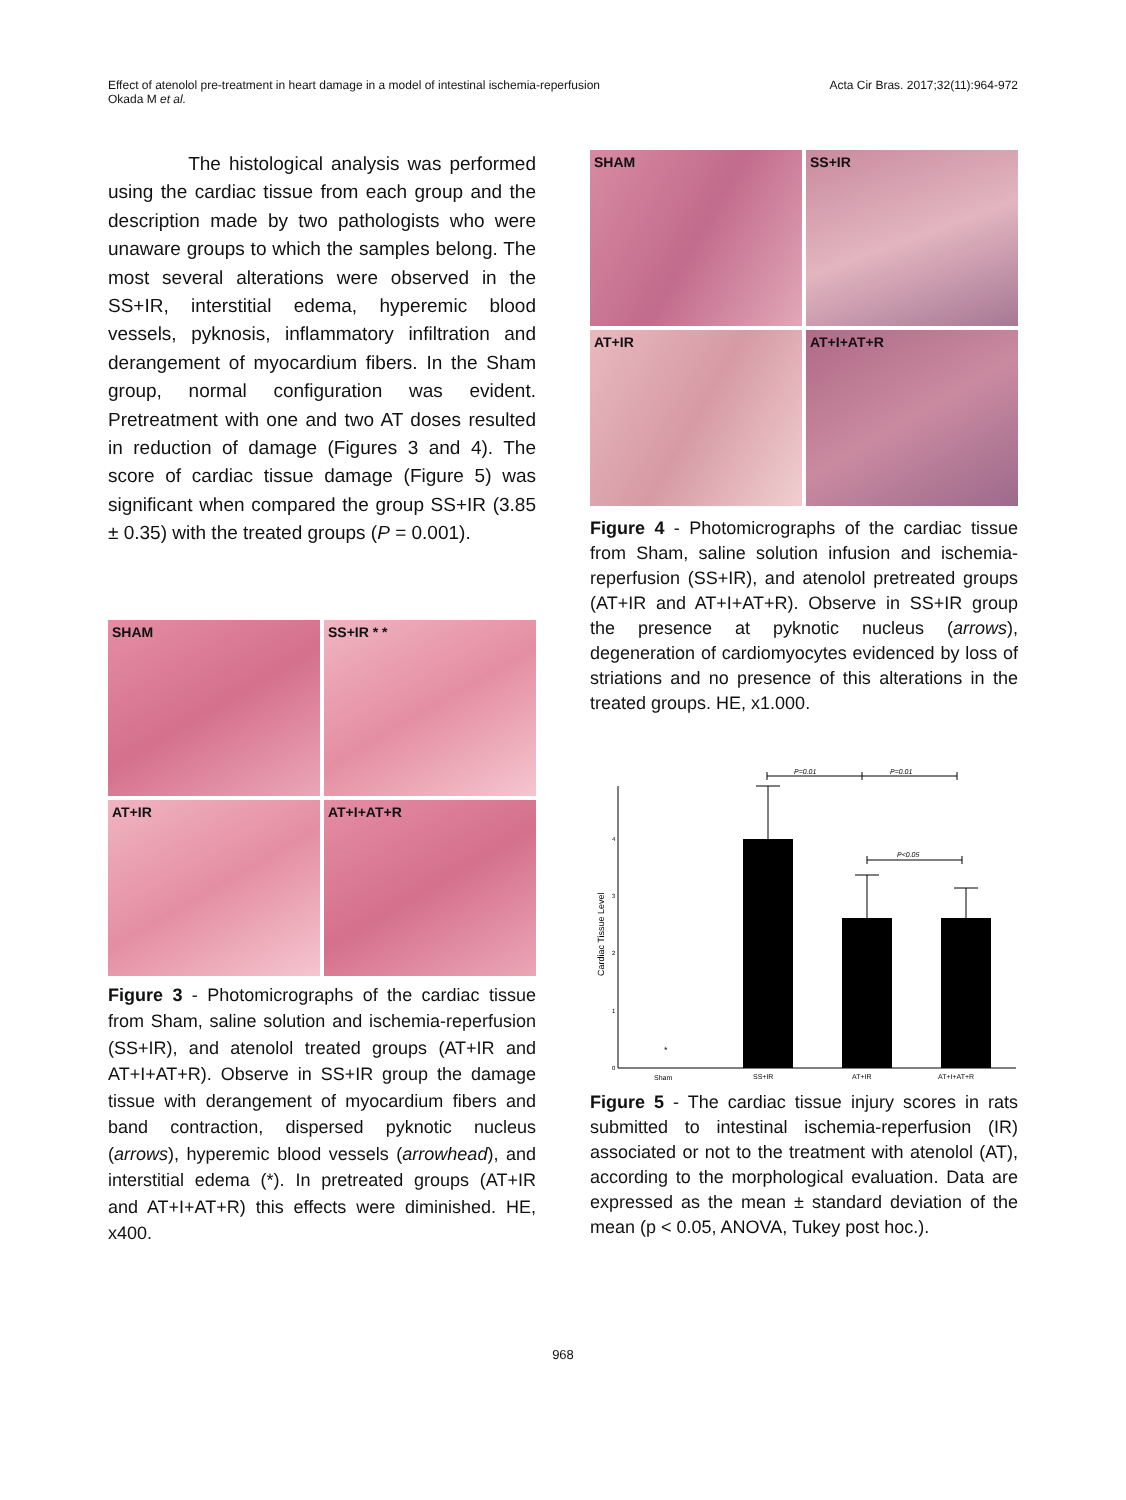Effect of atenolol pre-treatment in heart damage in a model of intestinal ischemia-reperfusion
Okada M et al.
Acta Cir Bras. 2017;32(11):964-972
The histological analysis was performed using the cardiac tissue from each group and the description made by two pathologists who were unaware groups to which the samples belong. The most several alterations were observed in the SS+IR, interstitial edema, hyperemic blood vessels, pyknosis, inflammatory infiltration and derangement of myocardium fibers. In the Sham group, normal configuration was evident. Pretreatment with one and two AT doses resulted in reduction of damage (Figures 3 and 4). The score of cardiac tissue damage (Figure 5) was significant when compared the group SS+IR (3.85 ± 0.35) with the treated groups (P = 0.001).
SHAM
SS+IR * *
AT+IR
AT+I+AT+R
Figure 3 - Photomicrographs of the cardiac tissue from Sham, saline solution and ischemia-reperfusion (SS+IR), and atenolol treated groups (AT+IR and AT+I+AT+R). Observe in SS+IR group the damage tissue with derangement of myocardium fibers and band contraction, dispersed pyknotic nucleus (arrows), hyperemic blood vessels (arrowhead), and interstitial edema (*). In pretreated groups (AT+IR and AT+I+AT+R) this effects were diminished. HE, x400.
SHAM
SS+IR
AT+IR
AT+I+AT+R
Figure 4 - Photomicrographs of the cardiac tissue from Sham, saline solution infusion and ischemia-reperfusion (SS+IR), and atenolol pretreated groups (AT+IR and AT+I+AT+R). Observe in SS+IR group the presence at pyknotic nucleus (arrows), degeneration of cardiomyocytes evidenced by loss of striations and no presence of this alterations in the treated groups. HE, x1.000.
Cardiac Tissue Level
0
1
2
3
4
*
P=0.01
P=0.01
P<0.05
Sham
SS+IR
AT+IR
AT+I+AT+R
Figure 5 - The cardiac tissue injury scores in rats submitted to intestinal ischemia-reperfusion (IR) associated or not to the treatment with atenolol (AT), according to the morphological evaluation. Data are expressed as the mean ± standard deviation of the mean (p < 0.05, ANOVA, Tukey post hoc.).
968